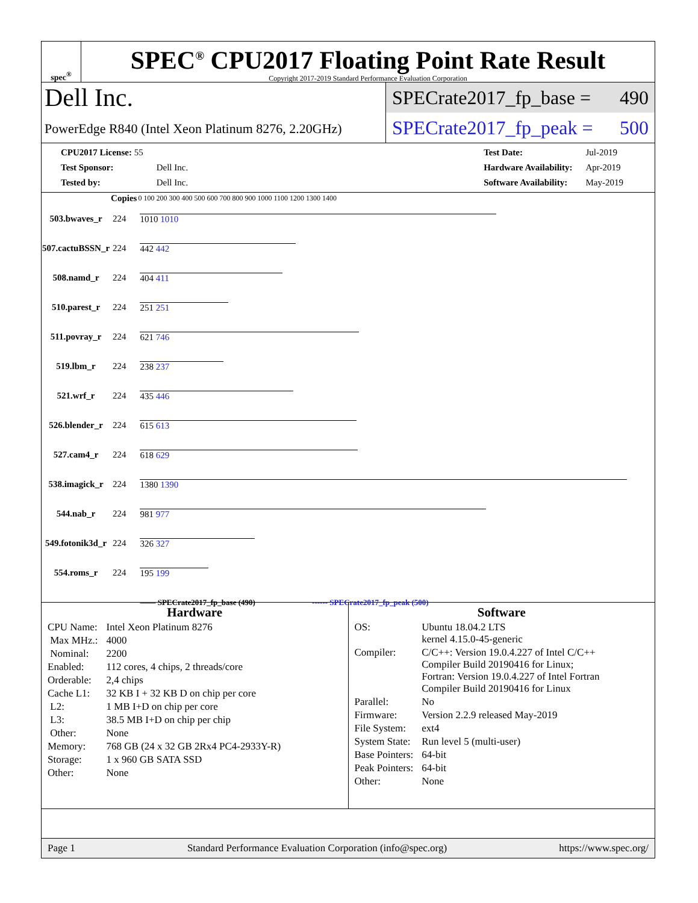spec<sup>®</sup>
SPEC<sup>®</sup> CPU2017 Floating Point Rate Result
Copyright 2017-2019 Standard Performance Evaluation Corporation
Dell Inc.
PowerEdge R840 (Intel Xeon Platinum 8276, 2.20GHz)
SPECrate2017_fp_base = 490
SPECrate2017_fp_peak = 500
| CPU2017 License: 55 | |
| Test Sponsor: | Dell Inc. |
| Tested by: | Dell Inc. |
| Test Date: | Jul-2019 |
| Hardware Availability: | Apr-2019 |
| Software Availability: | May-2019 |
| | Copies | 0 100 200 300 400 500 600 700 800 900 1000 1100 1200 1300 1400 |
| --- | --- | --- |
| 503.bwaves_r | 224 | 1010 1010 |
| 507.cactuBSSN_r | 224 | 442 442 |
| 508.namd_r | 224 | 404 411 |
| 510.parest_r | 224 | 251 251 |
| 511.povray_r | 224 | 621 746 |
| 519.lbm_r | 224 | 238 237 |
| 521.wrf_r | 224 | 435 446 |
| 526.blender_r | 224 | 615 613 |
| 527.cam4_r | 224 | 618 629 |
| 538.imagick_r | 224 | 1380 1390 |
| 544.nab_r | 224 | 981 977 |
| 549.fotonik3d_r | 224 | 326 327 |
| 554.roms_r | 224 | 195 199 |
| | | —— SPECrate2017_fp_base (490) ------ SPECrate2017_fp_peak (500) |
Hardware
| CPU Name: | Intel Xeon Platinum 8276 |
| Max MHz.: | 4000 |
| Nominal: | 2200 |
| Enabled: | 112 cores, 4 chips, 2 threads/core |
| Orderable: | 2,4 chips |
| Cache L1: | 32 KB I + 32 KB D on chip per core |
| L2: | 1 MB I+D on chip per core |
| L3: | 38.5 MB I+D on chip per chip |
| Other: | None |
| Memory: | 768 GB (24 x 32 GB 2Rx4 PC4-2933Y-R) |
| Storage: | 1 x 960 GB SATA SSD |
| Other: | None |
Software
| OS: | Ubuntu 18.04.2 LTS kernel 4.15.0-45-generic |
| Compiler: | C/C++: Version 19.0.4.227 of Intel C/C++ Compiler Build 20190416 for Linux; Fortran: Version 19.0.4.227 of Intel Fortran Compiler Build 20190416 for Linux |
| Parallel: | No |
| Firmware: | Version 2.2.9 released May-2019 |
| File System: | ext4 |
| System State: | Run level 5 (multi-user) |
| Base Pointers: | 64-bit |
| Peak Pointers: | 64-bit |
| Other: | None |
Page 1 Standard Performance Evaluation Corporation (info@spec.org) https://www.spec.org/